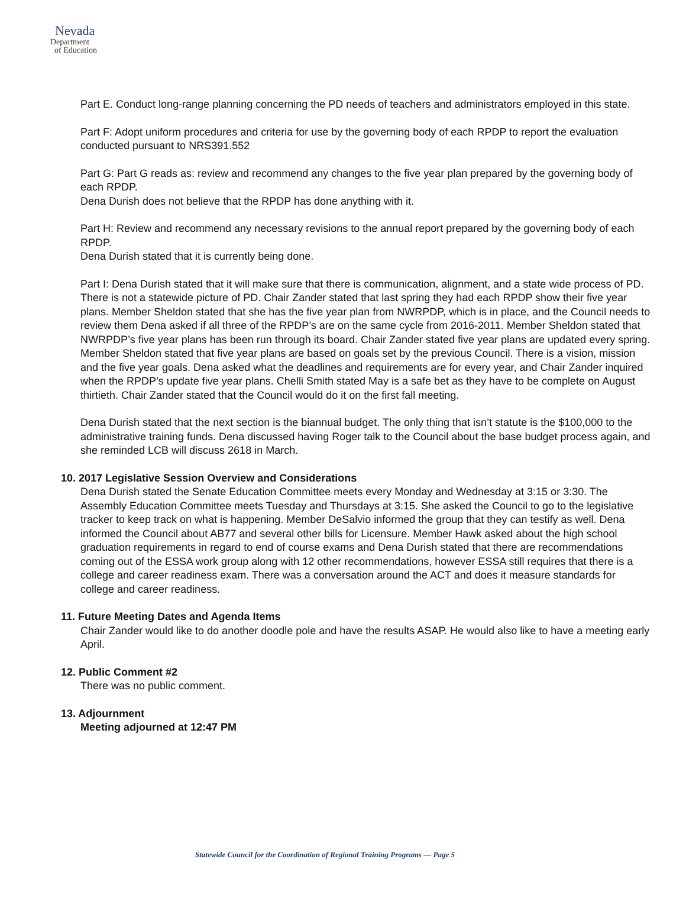Nevada
Department
of Education
Part E. Conduct long-range planning concerning the PD needs of teachers and administrators employed in this state.
Part F: Adopt uniform procedures and criteria for use by the governing body of each RPDP to report the evaluation conducted pursuant to NRS391.552
Part G: Part G reads as: review and recommend any changes to the five year plan prepared by the governing body of each RPDP.
Dena Durish does not believe that the RPDP has done anything with it.
Part H: Review and recommend any necessary revisions to the annual report prepared by the governing body of each RPDP.
Dena Durish stated that it is currently being done.
Part I: Dena Durish stated that it will make sure that there is communication, alignment, and a state wide process of PD. There is not a statewide picture of PD. Chair Zander stated that last spring they had each RPDP show their five year plans. Member Sheldon stated that she has the five year plan from NWRPDP, which is in place, and the Council needs to review them Dena asked if all three of the RPDP’s are on the same cycle from 2016-2011. Member Sheldon stated that NWRPDP’s five year plans has been run through its board. Chair Zander stated five year plans are updated every spring. Member Sheldon stated that five year plans are based on goals set by the previous Council. There is a vision, mission and the five year goals. Dena asked what the deadlines and requirements are for every year, and Chair Zander inquired when the RPDP’s update five year plans. Chelli Smith stated May is a safe bet as they have to be complete on August thirtieth. Chair Zander stated that the Council would do it on the first fall meeting.
Dena Durish stated that the next section is the biannual budget. The only thing that isn’t statute is the $100,000 to the administrative training funds. Dena discussed having Roger talk to the Council about the base budget process again, and she reminded LCB will discuss 2618 in March.
10. 2017 Legislative Session Overview and Considerations
Dena Durish stated the Senate Education Committee meets every Monday and Wednesday at 3:15 or 3:30. The Assembly Education Committee meets Tuesday and Thursdays at 3:15. She asked the Council to go to the legislative tracker to keep track on what is happening. Member DeSalvio informed the group that they can testify as well. Dena informed the Council about AB77 and several other bills for Licensure. Member Hawk asked about the high school graduation requirements in regard to end of course exams and Dena Durish stated that there are recommendations coming out of the ESSA work group along with 12 other recommendations, however ESSA still requires that there is a college and career readiness exam. There was a conversation around the ACT and does it measure standards for college and career readiness.
11. Future Meeting Dates and Agenda Items
Chair Zander would like to do another doodle pole and have the results ASAP. He would also like to have a meeting early April.
12. Public Comment #2
There was no public comment.
13. Adjournment
Meeting adjourned at 12:47 PM
Statewide Council for the Coordination of Regional Training Programs — Page 5